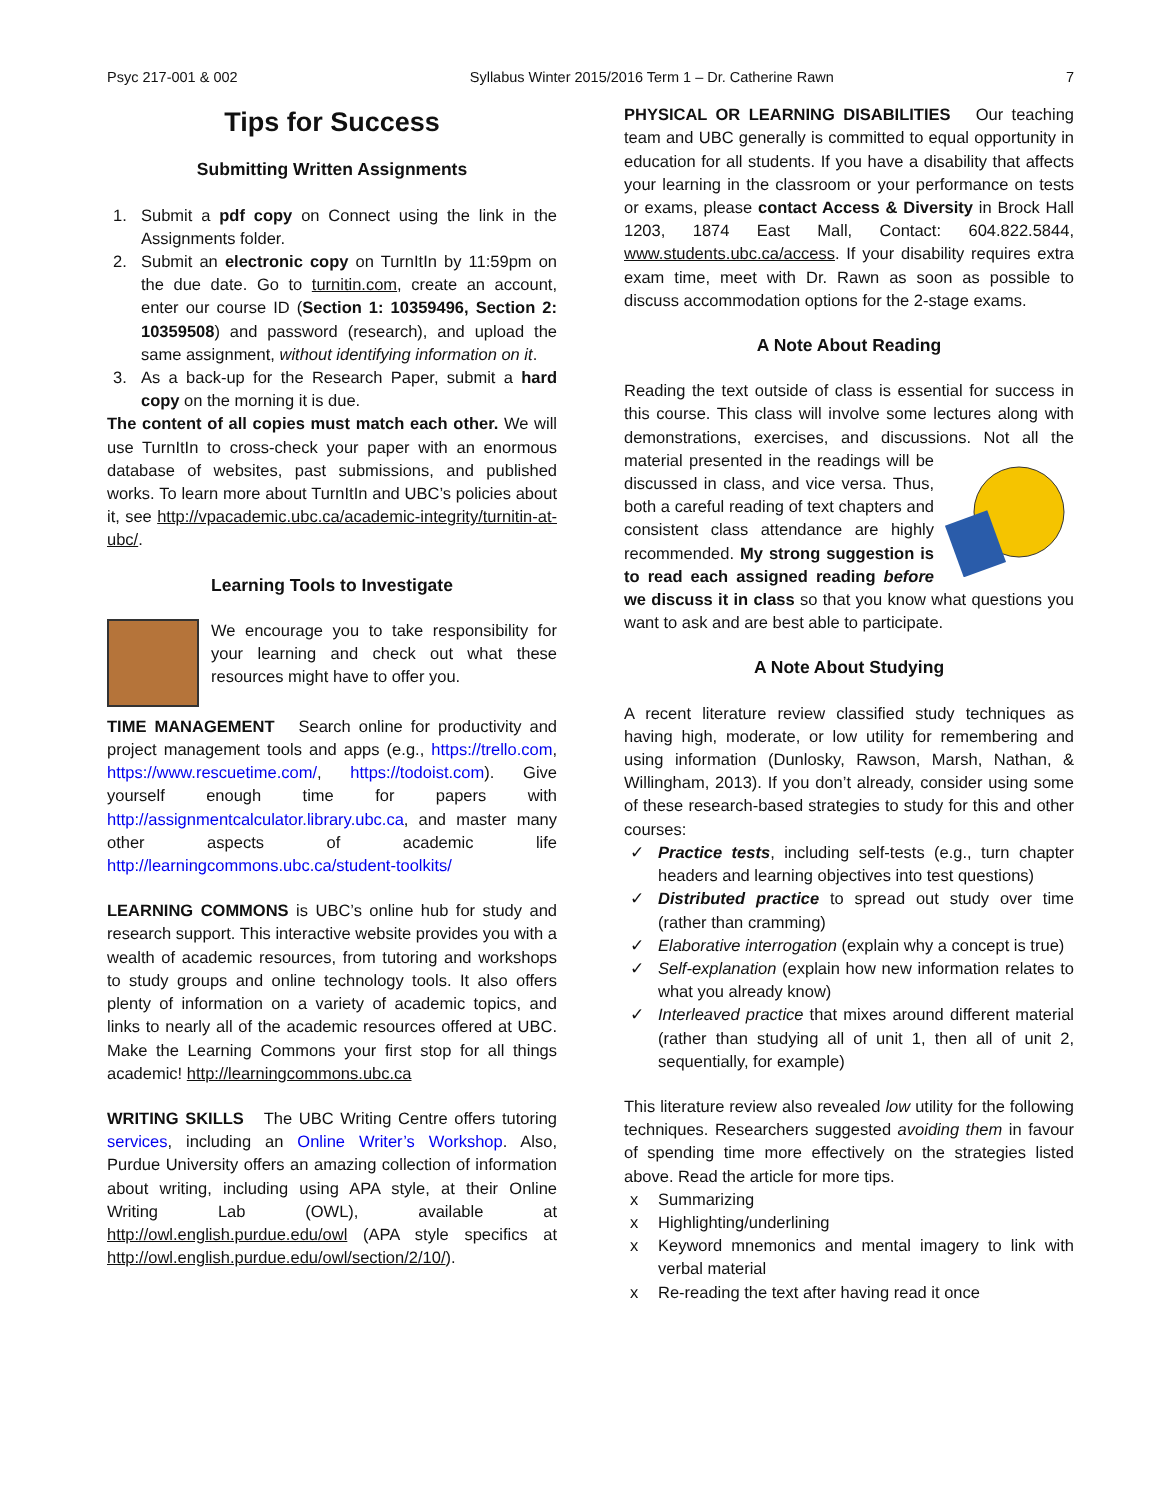Psyc 217-001 & 002 Syllabus Winter 2015/2016 Term 1 – Dr. Catherine Rawn 7
Tips for Success
Submitting Written Assignments
1. Submit a pdf copy on Connect using the link in the Assignments folder.
2. Submit an electronic copy on TurnItIn by 11:59pm on the due date. Go to turnitin.com, create an account, enter our course ID (Section 1: 10359496, Section 2: 10359508) and password (research), and upload the same assignment, without identifying information on it.
3. As a back-up for the Research Paper, submit a hard copy on the morning it is due.
The content of all copies must match each other. We will use TurnItIn to cross-check your paper with an enormous database of websites, past submissions, and published works. To learn more about TurnItIn and UBC’s policies about it, see http://vpacademic.ubc.ca/academic-integrity/turnitin-at-ubc/.
Learning Tools to Investigate
We encourage you to take responsibility for your learning and check out what these resources might have to offer you.
TIME MANAGEMENT Search online for productivity and project management tools and apps (e.g., https://trello.com, https://www.rescuetime.com/, https://todoist.com). Give yourself enough time for papers with http://assignmentcalculator.library.ubc.ca, and master many other aspects of academic life http://learningcommons.ubc.ca/student-toolkits/
LEARNING COMMONS is UBC’s online hub for study and research support. This interactive website provides you with a wealth of academic resources, from tutoring and workshops to study groups and online technology tools. It also offers plenty of information on a variety of academic topics, and links to nearly all of the academic resources offered at UBC. Make the Learning Commons your first stop for all things academic! http://learningcommons.ubc.ca
WRITING SKILLS The UBC Writing Centre offers tutoring services, including an Online Writer’s Workshop. Also, Purdue University offers an amazing collection of information about writing, including using APA style, at their Online Writing Lab (OWL), available at http://owl.english.purdue.edu/owl (APA style specifics at http://owl.english.purdue.edu/owl/section/2/10/).
PHYSICAL OR LEARNING DISABILITIES Our teaching team and UBC generally is committed to equal opportunity in education for all students. If you have a disability that affects your learning in the classroom or your performance on tests or exams, please contact Access & Diversity in Brock Hall 1203, 1874 East Mall, Contact: 604.822.5844, www.students.ubc.ca/access. If your disability requires extra exam time, meet with Dr. Rawn as soon as possible to discuss accommodation options for the 2-stage exams.
A Note About Reading
Reading the text outside of class is essential for success in this course. This class will involve some lectures along with demonstrations, exercises, and discussions. Not all the material presented in the readings will be discussed in class, and vice versa. Thus, both a careful reading of text chapters and consistent class attendance are highly recommended. My strong suggestion is to read each assigned reading before we discuss it in class so that you know what questions you want to ask and are best able to participate.
A Note About Studying
A recent literature review classified study techniques as having high, moderate, or low utility for remembering and using information (Dunlosky, Rawson, Marsh, Nathan, & Willingham, 2013). If you don’t already, consider using some of these research-based strategies to study for this and other courses:
✓ Practice tests, including self-tests (e.g., turn chapter headers and learning objectives into test questions)
✓ Distributed practice to spread out study over time (rather than cramming)
✓ Elaborative interrogation (explain why a concept is true)
✓ Self-explanation (explain how new information relates to what you already know)
✓ Interleaved practice that mixes around different material (rather than studying all of unit 1, then all of unit 2, sequentially, for example)
This literature review also revealed low utility for the following techniques. Researchers suggested avoiding them in favour of spending time more effectively on the strategies listed above. Read the article for more tips.
x Summarizing
x Highlighting/underlining
x Keyword mnemonics and mental imagery to link with verbal material
x Re-reading the text after having read it once